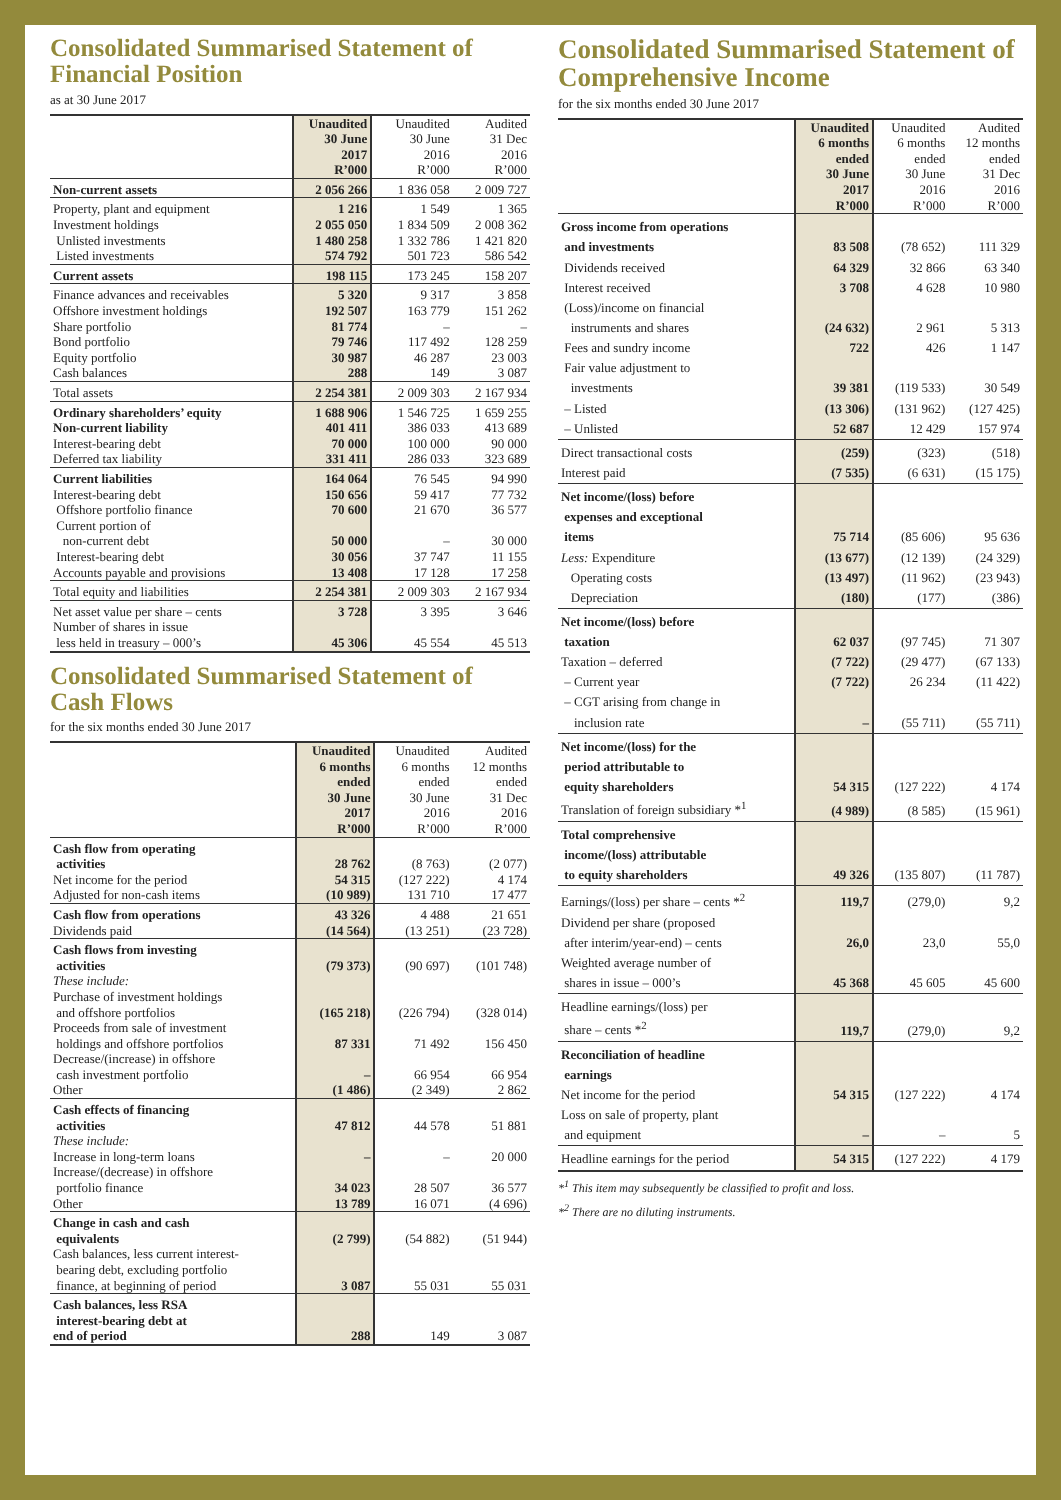Consolidated Summarised Statement of Financial Position
as at 30 June 2017
| | Unaudited 30 June 2017 R’000 | Unaudited 30 June 2016 R’000 | Audited 31 Dec 2016 R’000 |
| --- | --- | --- | --- |
| Non-current assets | 2 056 266 | 1 836 058 | 2 009 727 |
| Property, plant and equipment | 1 216 | 1 549 | 1 365 |
| Investment holdings | 2 055 050 | 1 834 509 | 2 008 362 |
| Unlisted investments | 1 480 258 | 1 332 786 | 1 421 820 |
| Listed investments | 574 792 | 501 723 | 586 542 |
| Current assets | 198 115 | 173 245 | 158 207 |
| Finance advances and receivables | 5 320 | 9 317 | 3 858 |
| Offshore investment holdings | 192 507 | 163 779 | 151 262 |
| Share portfolio | 81 774 | – | – |
| Bond portfolio | 79 746 | 117 492 | 128 259 |
| Equity portfolio | 30 987 | 46 287 | 23 003 |
| Cash balances | 288 | 149 | 3 087 |
| Total assets | 2 254 381 | 2 009 303 | 2 167 934 |
| Ordinary shareholders’ equity | 1 688 906 | 1 546 725 | 1 659 255 |
| Non-current liability | 401 411 | 386 033 | 413 689 |
| Interest-bearing debt | 70 000 | 100 000 | 90 000 |
| Deferred tax liability | 331 411 | 286 033 | 323 689 |
| Current liabilities | 164 064 | 76 545 | 94 990 |
| Interest-bearing debt | 150 656 | 59 417 | 77 732 |
| Offshore portfolio finance | 70 600 | 21 670 | 36 577 |
| Current portion of non-current debt | 50 000 | – | 30 000 |
| Interest-bearing debt | 30 056 | 37 747 | 11 155 |
| Accounts payable and provisions | 13 408 | 17 128 | 17 258 |
| Total equity and liabilities | 2 254 381 | 2 009 303 | 2 167 934 |
| Net asset value per share – cents | 3 728 | 3 395 | 3 646 |
| Number of shares in issue less held in treasury – 000’s | 45 306 | 45 554 | 45 513 |
Consolidated Summarised Statement of Cash Flows
for the six months ended 30 June 2017
| | Unaudited 6 months ended 30 June 2017 R’000 | Unaudited 6 months ended 30 June 2016 R’000 | Audited 12 months ended 31 Dec 2016 R’000 |
| --- | --- | --- | --- |
| Cash flow from operating activities | 28 762 | (8 763) | (2 077) |
| Net income for the period | 54 315 | (127 222) | 4 174 |
| Adjusted for non-cash items | (10 989) | 131 710 | 17 477 |
| Cash flow from operations | 43 326 | 4 488 | 21 651 |
| Dividends paid | (14 564) | (13 251) | (23 728) |
| Cash flows from investing activities | (79 373) | (90 697) | (101 748) |
| These include: | | | |
| Purchase of investment holdings and offshore portfolios | (165 218) | (226 794) | (328 014) |
| Proceeds from sale of investment holdings and offshore portfolios | 87 331 | 71 492 | 156 450 |
| Decrease/(increase) in offshore cash investment portfolio | – | 66 954 | 66 954 |
| Other | (1 486) | (2 349) | 2 862 |
| Cash effects of financing activities | 47 812 | 44 578 | 51 881 |
| These include: | | | |
| Increase in long-term loans | – | – | 20 000 |
| Increase/(decrease) in offshore portfolio finance | 34 023 | 28 507 | 36 577 |
| Other | 13 789 | 16 071 | (4 696) |
| Change in cash and cash equivalents | (2 799) | (54 882) | (51 944) |
| Cash balances, less current interest- bearing debt, excluding portfolio finance, at beginning of period | 3 087 | 55 031 | 55 031 |
| Cash balances, less RSA interest-bearing debt at end of period | 288 | 149 | 3 087 |
Consolidated Summarised Statement of Comprehensive Income
for the six months ended 30 June 2017
| | Unaudited 6 months ended 30 June 2017 R’000 | Unaudited 6 months ended 30 June 2016 R’000 | Audited 12 months ended 31 Dec 2016 R’000 |
| --- | --- | --- | --- |
| Gross income from operations and investments | 83 508 | (78 652) | 111 329 |
| Dividends received | 64 329 | 32 866 | 63 340 |
| Interest received | 3 708 | 4 628 | 10 980 |
| (Loss)/income on financial instruments and shares | (24 632) | 2 961 | 5 313 |
| Fees and sundry income | 722 | 426 | 1 147 |
| Fair value adjustment to investments | 39 381 | (119 533) | 30 549 |
| – Listed | (13 306) | (131 962) | (127 425) |
| – Unlisted | 52 687 | 12 429 | 157 974 |
| Direct transactional costs | (259) | (323) | (518) |
| Interest paid | (7 535) | (6 631) | (15 175) |
| Net income/(loss) before expenses and exceptional items | 75 714 | (85 606) | 95 636 |
| Less: Expenditure | (13 677) | (12 139) | (24 329) |
| Operating costs | (13 497) | (11 962) | (23 943) |
| Depreciation | (180) | (177) | (386) |
| Net income/(loss) before taxation | 62 037 | (97 745) | 71 307 |
| Taxation – deferred | (7 722) | (29 477) | (67 133) |
| – Current year | (7 722) | 26 234 | (11 422) |
| – CGT arising from change in inclusion rate | – | (55 711) | (55 711) |
| Net income/(loss) for the period attributable to equity shareholders | 54 315 | (127 222) | 4 174 |
| Translation of foreign subsidiary *<sup>1</sup> | (4 989) | (8 585) | (15 961) |
| Total comprehensive income/(loss) attributable to equity shareholders | 49 326 | (135 807) | (11 787) |
| Earnings/(loss) per share – cents *<sup>2</sup> | 119,7 | (279,0) | 9,2 |
| Dividend per share (proposed after interim/year-end) – cents | 26,0 | 23,0 | 55,0 |
| Weighted average number of shares in issue – 000’s | 45 368 | 45 605 | 45 600 |
| Headline earnings/(loss) per share – cents *<sup>2</sup> | 119,7 | (279,0) | 9,2 |
| Reconciliation of headline earnings | | | |
| Net income for the period | 54 315 | (127 222) | 4 174 |
| Loss on sale of property, plant and equipment | – | – | 5 |
| Headline earnings for the period | 54 315 | (127 222) | 4 179 |
*<sup>1</sup> This item may subsequently be classified to profit and loss.
*<sup>2</sup> There are no diluting instruments.